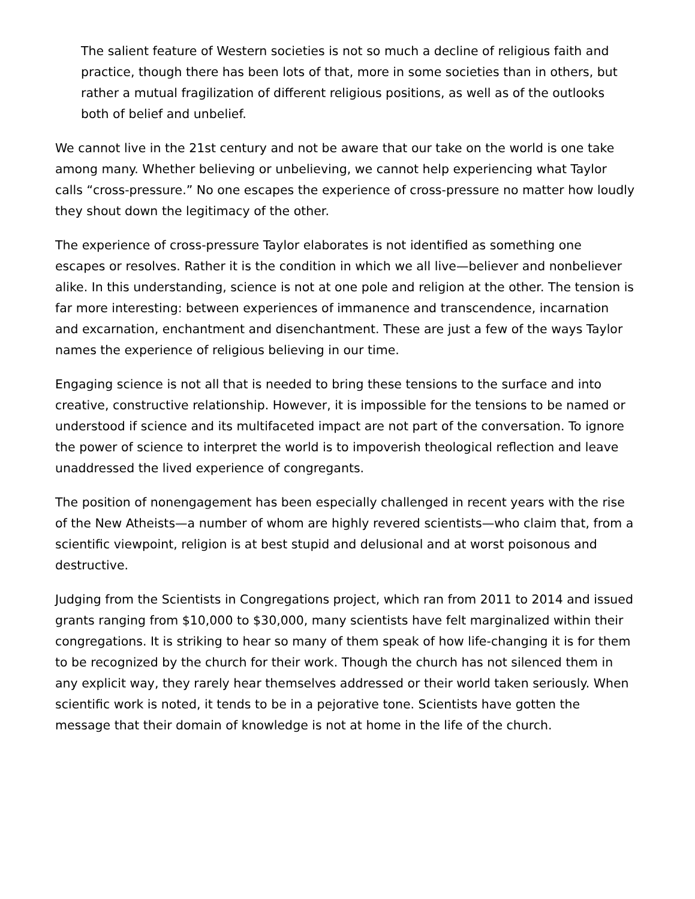The salient feature of Western societies is not so much a decline of religious faith and practice, though there has been lots of that, more in some societies than in others, but rather a mutual fragilization of different religious positions, as well as of the outlooks both of belief and unbelief.
We cannot live in the 21st century and not be aware that our take on the world is one take among many. Whether believing or unbelieving, we cannot help experiencing what Taylor calls “cross-pressure.” No one escapes the experience of cross-pressure no matter how loudly they shout down the legitimacy of the other.
The experience of cross-pressure Taylor elaborates is not identified as something one escapes or resolves. Rather it is the condition in which we all live—believer and nonbeliever alike. In this understanding, science is not at one pole and religion at the other. The tension is far more interesting: between experiences of immanence and transcendence, incarnation and excarnation, enchantment and disenchantment. These are just a few of the ways Taylor names the experience of religious believing in our time.
Engaging science is not all that is needed to bring these tensions to the surface and into creative, constructive relationship. However, it is impossible for the tensions to be named or understood if science and its multifaceted impact are not part of the conversation. To ignore the power of science to interpret the world is to impoverish theological reflection and leave unaddressed the lived experience of congregants.
The position of nonengagement has been especially challenged in recent years with the rise of the New Atheists—a number of whom are highly revered scientists—who claim that, from a scientific viewpoint, religion is at best stupid and delusional and at worst poisonous and destructive.
Judging from the Scientists in Congregations project, which ran from 2011 to 2014 and issued grants ranging from $10,000 to $30,000, many scientists have felt marginalized within their congregations. It is striking to hear so many of them speak of how life-changing it is for them to be recognized by the church for their work. Though the church has not silenced them in any explicit way, they rarely hear themselves addressed or their world taken seriously. When scientific work is noted, it tends to be in a pejorative tone. Scientists have gotten the message that their domain of knowledge is not at home in the life of the church.